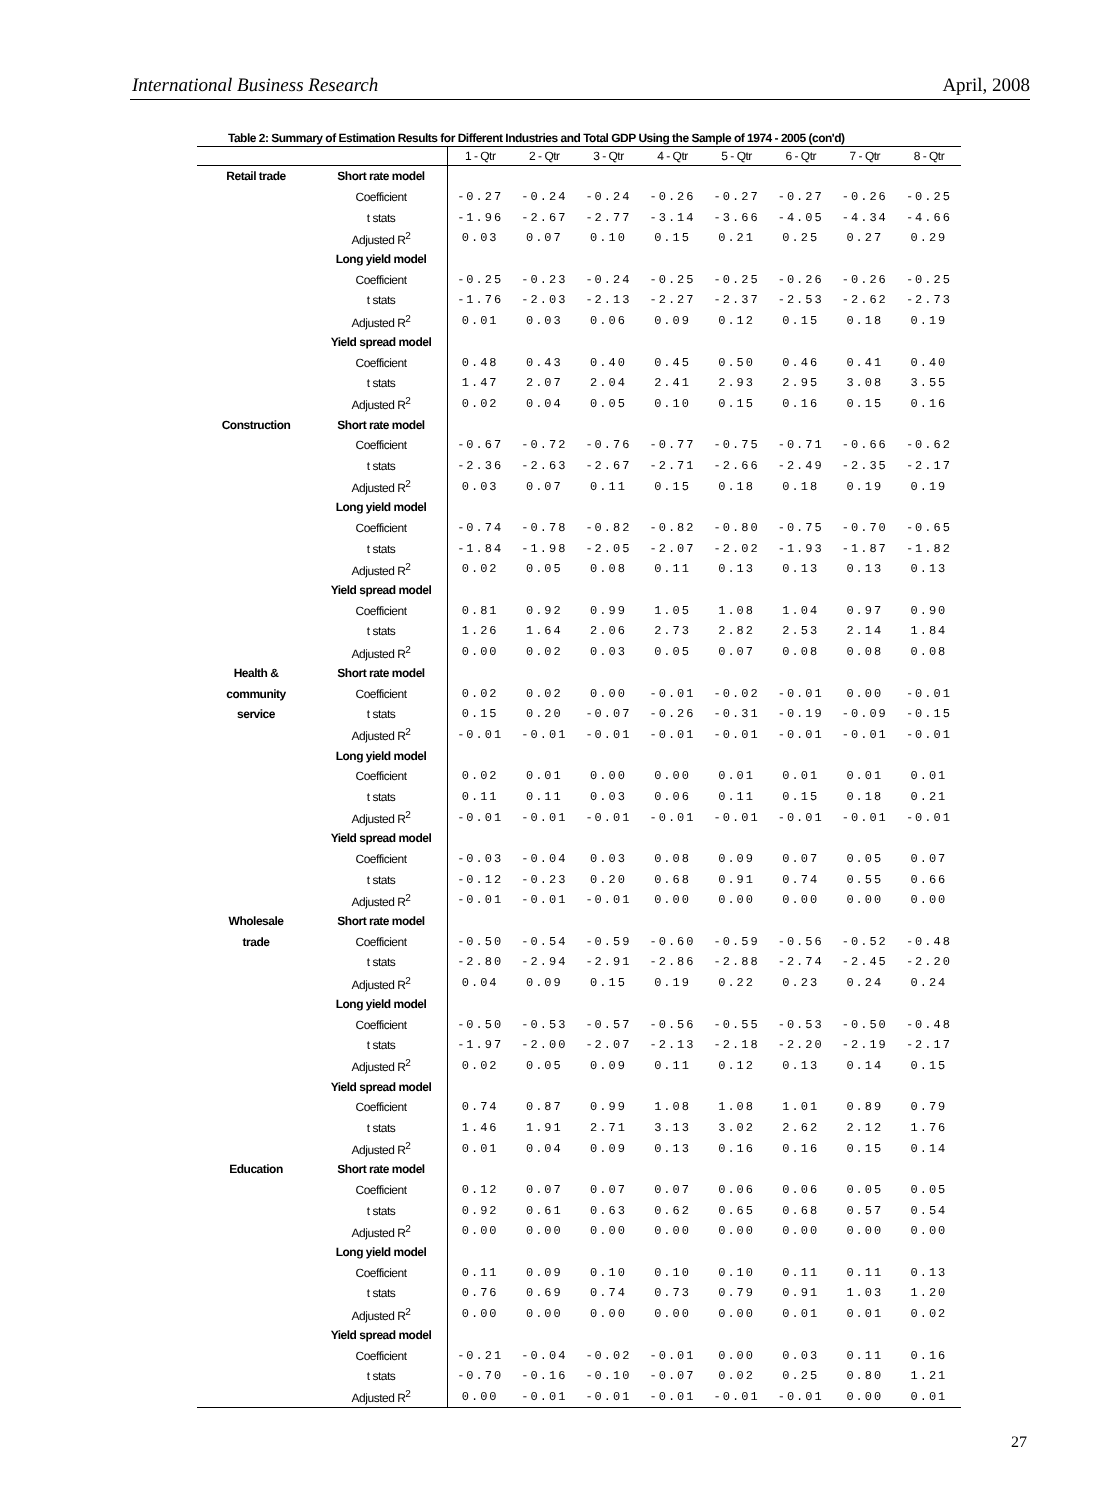International Business Research April, 2008
Table 2: Summary of Estimation Results for Different Industries and Total GDP Using the Sample of 1974 - 2005 (con'd)
| | | 1 - Qtr | 2 - Qtr | 3 - Qtr | 4 - Qtr | 5 - Qtr | 6 - Qtr | 7 - Qtr | 8 - Qtr |
| --- | --- | --- | --- | --- | --- | --- | --- | --- | --- |
| Retail trade | Short rate model | | | | | | | | |
| | Coefficient | -0.27 | -0.24 | -0.24 | -0.26 | -0.27 | -0.27 | -0.26 | -0.25 |
| | t stats | -1.96 | -2.67 | -2.77 | -3.14 | -3.66 | -4.05 | -4.34 | -4.66 |
| | Adjusted R<sup>2</sup> | 0.03 | 0.07 | 0.10 | 0.15 | 0.21 | 0.25 | 0.27 | 0.29 |
| | Long yield model | | | | | | | | |
| | Coefficient | -0.25 | -0.23 | -0.24 | -0.25 | -0.25 | -0.26 | -0.26 | -0.25 |
| | t stats | -1.76 | -2.03 | -2.13 | -2.27 | -2.37 | -2.53 | -2.62 | -2.73 |
| | Adjusted R<sup>2</sup> | 0.01 | 0.03 | 0.06 | 0.09 | 0.12 | 0.15 | 0.18 | 0.19 |
| | Yield spread model | | | | | | | | |
| | Coefficient | 0.48 | 0.43 | 0.40 | 0.45 | 0.50 | 0.46 | 0.41 | 0.40 |
| | t stats | 1.47 | 2.07 | 2.04 | 2.41 | 2.93 | 2.95 | 3.08 | 3.55 |
| | Adjusted R<sup>2</sup> | 0.02 | 0.04 | 0.05 | 0.10 | 0.15 | 0.16 | 0.15 | 0.16 |
| Construction | Short rate model | | | | | | | | |
| | Coefficient | -0.67 | -0.72 | -0.76 | -0.77 | -0.75 | -0.71 | -0.66 | -0.62 |
| | t stats | -2.36 | -2.63 | -2.67 | -2.71 | -2.66 | -2.49 | -2.35 | -2.17 |
| | Adjusted R<sup>2</sup> | 0.03 | 0.07 | 0.11 | 0.15 | 0.18 | 0.18 | 0.19 | 0.19 |
| | Long yield model | | | | | | | | |
| | Coefficient | -0.74 | -0.78 | -0.82 | -0.82 | -0.80 | -0.75 | -0.70 | -0.65 |
| | t stats | -1.84 | -1.98 | -2.05 | -2.07 | -2.02 | -1.93 | -1.87 | -1.82 |
| | Adjusted R<sup>2</sup> | 0.02 | 0.05 | 0.08 | 0.11 | 0.13 | 0.13 | 0.13 | 0.13 |
| | Yield spread model | | | | | | | | |
| | Coefficient | 0.81 | 0.92 | 0.99 | 1.05 | 1.08 | 1.04 | 0.97 | 0.90 |
| | t stats | 1.26 | 1.64 | 2.06 | 2.73 | 2.82 | 2.53 | 2.14 | 1.84 |
| | Adjusted R<sup>2</sup> | 0.00 | 0.02 | 0.03 | 0.05 | 0.07 | 0.08 | 0.08 | 0.08 |
| Health & | Short rate model | | | | | | | | |
| community | Coefficient | 0.02 | 0.02 | 0.00 | -0.01 | -0.02 | -0.01 | 0.00 | -0.01 |
| service | t stats | 0.15 | 0.20 | -0.07 | -0.26 | -0.31 | -0.19 | -0.09 | -0.15 |
| | Adjusted R<sup>2</sup> | -0.01 | -0.01 | -0.01 | -0.01 | -0.01 | -0.01 | -0.01 | -0.01 |
| | Long yield model | | | | | | | | |
| | Coefficient | 0.02 | 0.01 | 0.00 | 0.00 | 0.01 | 0.01 | 0.01 | 0.01 |
| | t stats | 0.11 | 0.11 | 0.03 | 0.06 | 0.11 | 0.15 | 0.18 | 0.21 |
| | Adjusted R<sup>2</sup> | -0.01 | -0.01 | -0.01 | -0.01 | -0.01 | -0.01 | -0.01 | -0.01 |
| | Yield spread model | | | | | | | | |
| | Coefficient | -0.03 | -0.04 | 0.03 | 0.08 | 0.09 | 0.07 | 0.05 | 0.07 |
| | t stats | -0.12 | -0.23 | 0.20 | 0.68 | 0.91 | 0.74 | 0.55 | 0.66 |
| | Adjusted R<sup>2</sup> | -0.01 | -0.01 | -0.01 | 0.00 | 0.00 | 0.00 | 0.00 | 0.00 |
| Wholesale | Short rate model | | | | | | | | |
| trade | Coefficient | -0.50 | -0.54 | -0.59 | -0.60 | -0.59 | -0.56 | -0.52 | -0.48 |
| | t stats | -2.80 | -2.94 | -2.91 | -2.86 | -2.88 | -2.74 | -2.45 | -2.20 |
| | Adjusted R<sup>2</sup> | 0.04 | 0.09 | 0.15 | 0.19 | 0.22 | 0.23 | 0.24 | 0.24 |
| | Long yield model | | | | | | | | |
| | Coefficient | -0.50 | -0.53 | -0.57 | -0.56 | -0.55 | -0.53 | -0.50 | -0.48 |
| | t stats | -1.97 | -2.00 | -2.07 | -2.13 | -2.18 | -2.20 | -2.19 | -2.17 |
| | Adjusted R<sup>2</sup> | 0.02 | 0.05 | 0.09 | 0.11 | 0.12 | 0.13 | 0.14 | 0.15 |
| | Yield spread model | | | | | | | | |
| | Coefficient | 0.74 | 0.87 | 0.99 | 1.08 | 1.08 | 1.01 | 0.89 | 0.79 |
| | t stats | 1.46 | 1.91 | 2.71 | 3.13 | 3.02 | 2.62 | 2.12 | 1.76 |
| | Adjusted R<sup>2</sup> | 0.01 | 0.04 | 0.09 | 0.13 | 0.16 | 0.16 | 0.15 | 0.14 |
| Education | Short rate model | | | | | | | | |
| | Coefficient | 0.12 | 0.07 | 0.07 | 0.07 | 0.06 | 0.06 | 0.05 | 0.05 |
| | t stats | 0.92 | 0.61 | 0.63 | 0.62 | 0.65 | 0.68 | 0.57 | 0.54 |
| | Adjusted R<sup>2</sup> | 0.00 | 0.00 | 0.00 | 0.00 | 0.00 | 0.00 | 0.00 | 0.00 |
| | Long yield model | | | | | | | | |
| | Coefficient | 0.11 | 0.09 | 0.10 | 0.10 | 0.10 | 0.11 | 0.11 | 0.13 |
| | t stats | 0.76 | 0.69 | 0.74 | 0.73 | 0.79 | 0.91 | 1.03 | 1.20 |
| | Adjusted R<sup>2</sup> | 0.00 | 0.00 | 0.00 | 0.00 | 0.00 | 0.01 | 0.01 | 0.02 |
| | Yield spread model | | | | | | | | |
| | Coefficient | -0.21 | -0.04 | -0.02 | -0.01 | 0.00 | 0.03 | 0.11 | 0.16 |
| | t stats | -0.70 | -0.16 | -0.10 | -0.07 | 0.02 | 0.25 | 0.80 | 1.21 |
| | Adjusted R<sup>2</sup> | 0.00 | -0.01 | -0.01 | -0.01 | -0.01 | -0.01 | 0.00 | 0.01 |
27